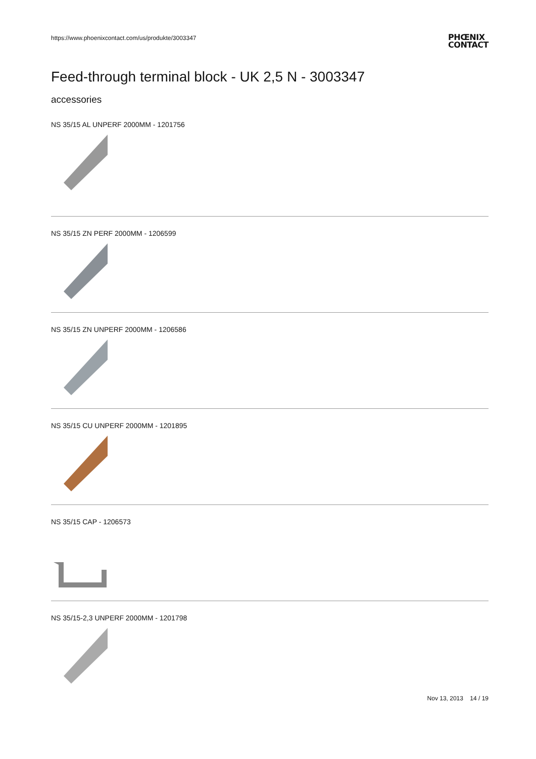https://www.phoenixcontact.com/us/produkte/3003347 PHŒNIX
CONTACT
Feed-through terminal block - UK 2,5 N - 3003347
accessories
NS 35/15 AL UNPERF 2000MM - 1201756
NS 35/15 ZN PERF 2000MM - 1206599
NS 35/15 ZN UNPERF 2000MM - 1206586
NS 35/15 CU UNPERF 2000MM - 1201895
NS 35/15 CAP - 1206573
NS 35/15-2,3 UNPERF 2000MM - 1201798
Nov 13, 2013 14 / 19